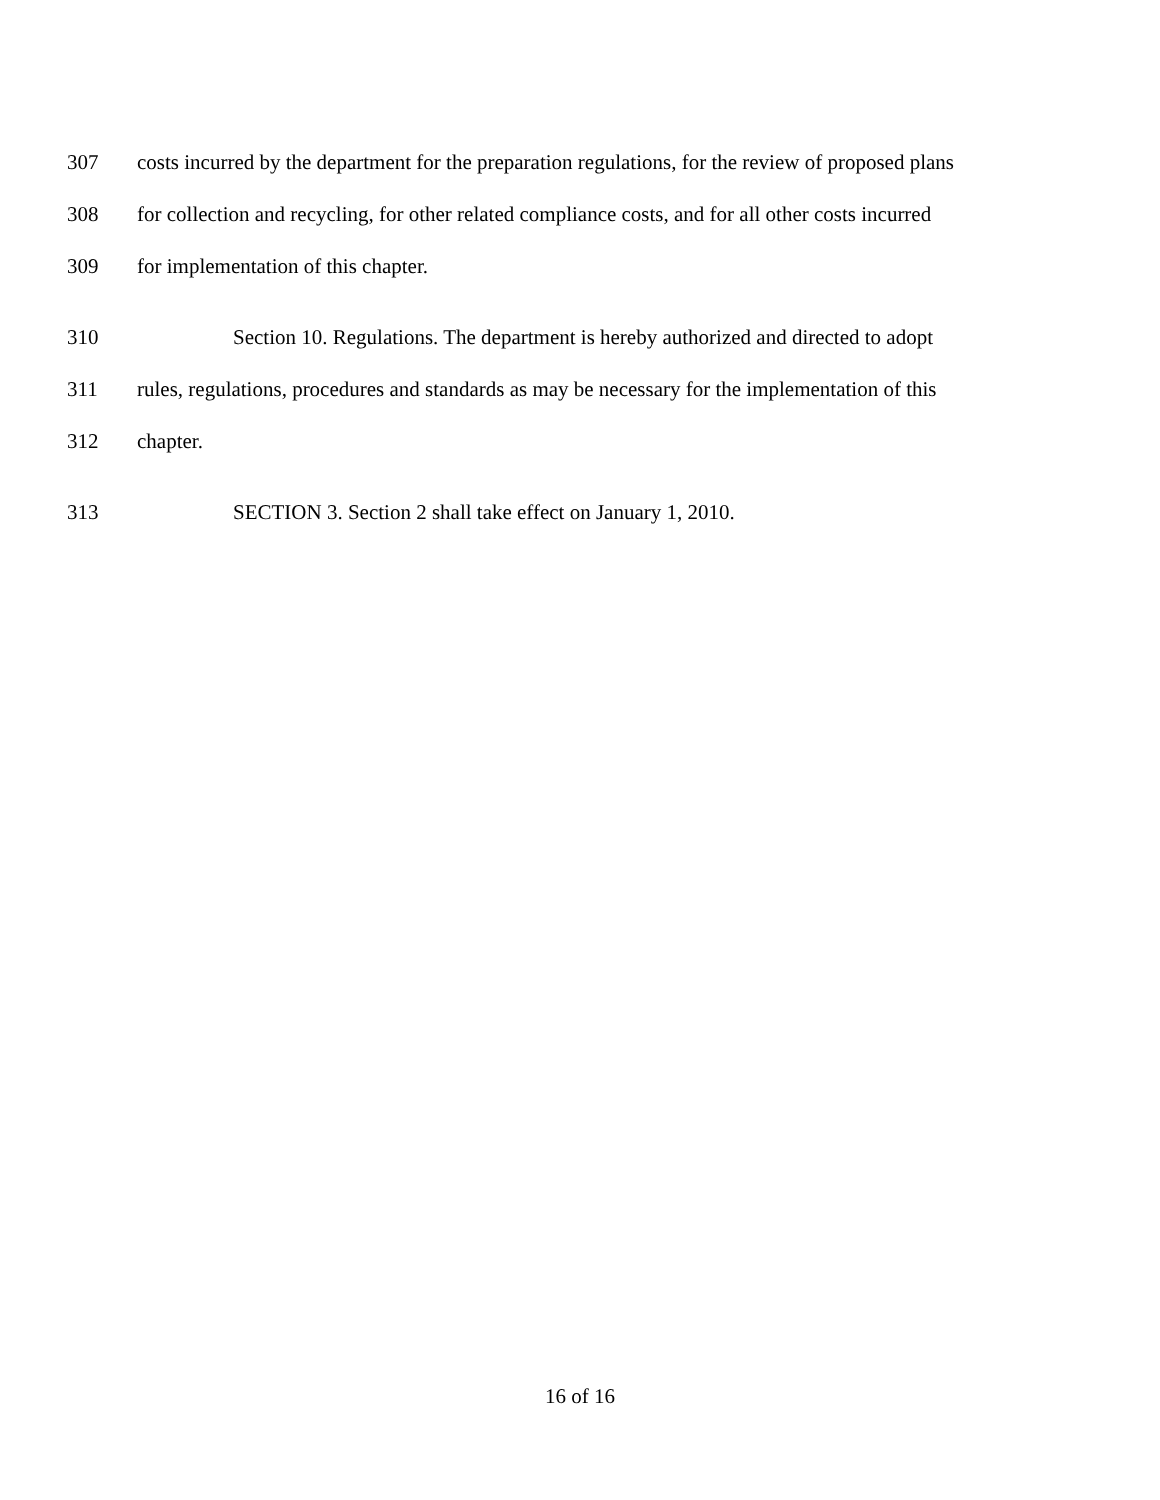307 costs incurred by the department for the preparation regulations, for the review of proposed plans
308 for collection and recycling, for other related compliance costs, and for all other costs incurred
309 for implementation of this chapter.
310 Section 10. Regulations. The department is hereby authorized and directed to adopt
311 rules, regulations, procedures and standards as may be necessary for the implementation of this
312 chapter.
313 SECTION 3. Section 2 shall take effect on January 1, 2010.
16 of 16